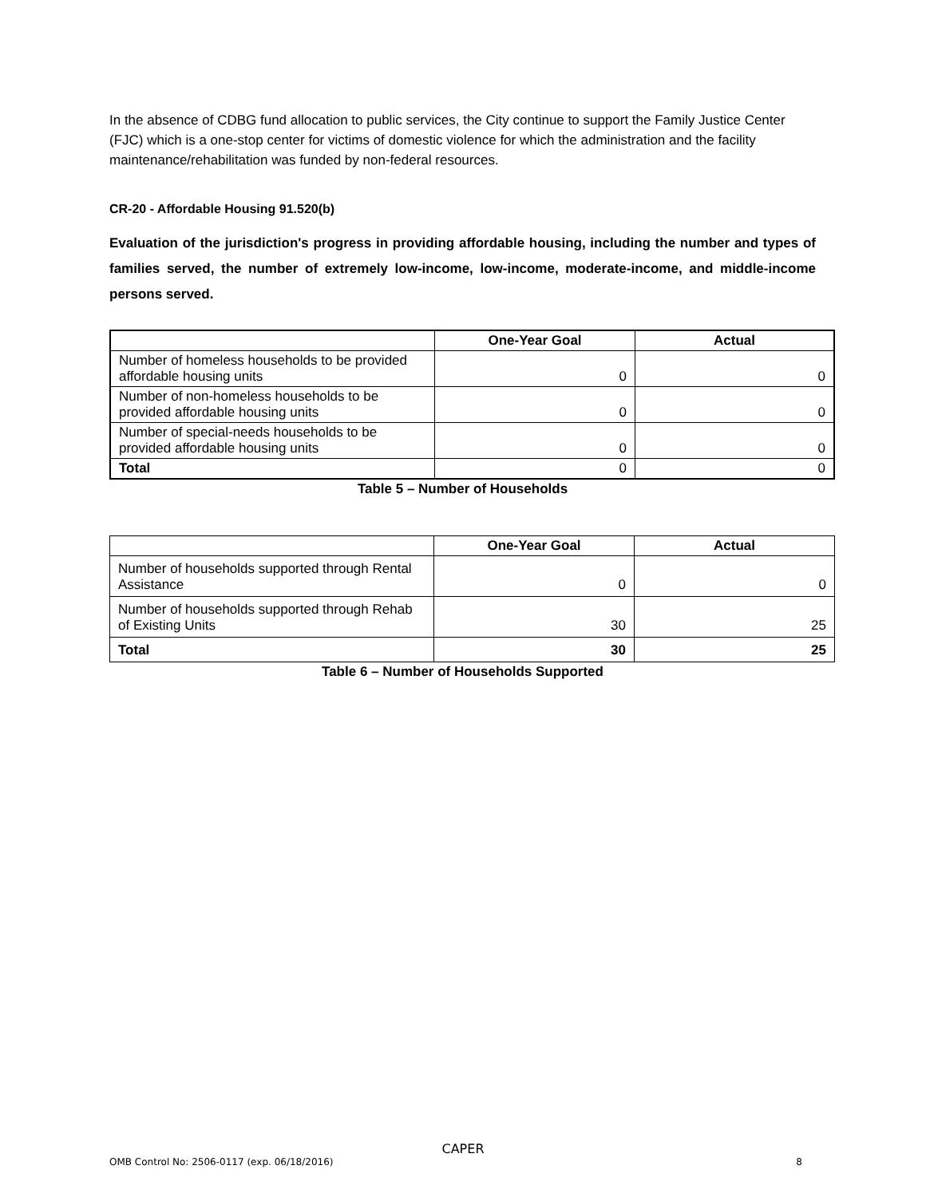In the absence of CDBG fund allocation to public services, the City continue to support the Family Justice Center (FJC) which is a one-stop center for victims of domestic violence for which the administration and the facility maintenance/rehabilitation was funded by non-federal resources.
CR-20 - Affordable Housing 91.520(b)
Evaluation of the jurisdiction's progress in providing affordable housing, including the number and types of families served, the number of extremely low-income, low-income, moderate-income, and middle-income persons served.
| | One-Year Goal | Actual |
| --- | --- | --- |
| Number of homeless households to be provided affordable housing units | 0 | 0 |
| Number of non-homeless households to be provided affordable housing units | 0 | 0 |
| Number of special-needs households to be provided affordable housing units | 0 | 0 |
| Total | 0 | 0 |
Table 5 – Number of Households
| | One-Year Goal | Actual |
| --- | --- | --- |
| Number of households supported through Rental Assistance | 0 | 0 |
| Number of households supported through Rehab of Existing Units | 30 | 25 |
| Total | 30 | 25 |
Table 6 – Number of Households Supported
CAPER
OMB Control No: 2506-0117 (exp. 06/18/2016) 8